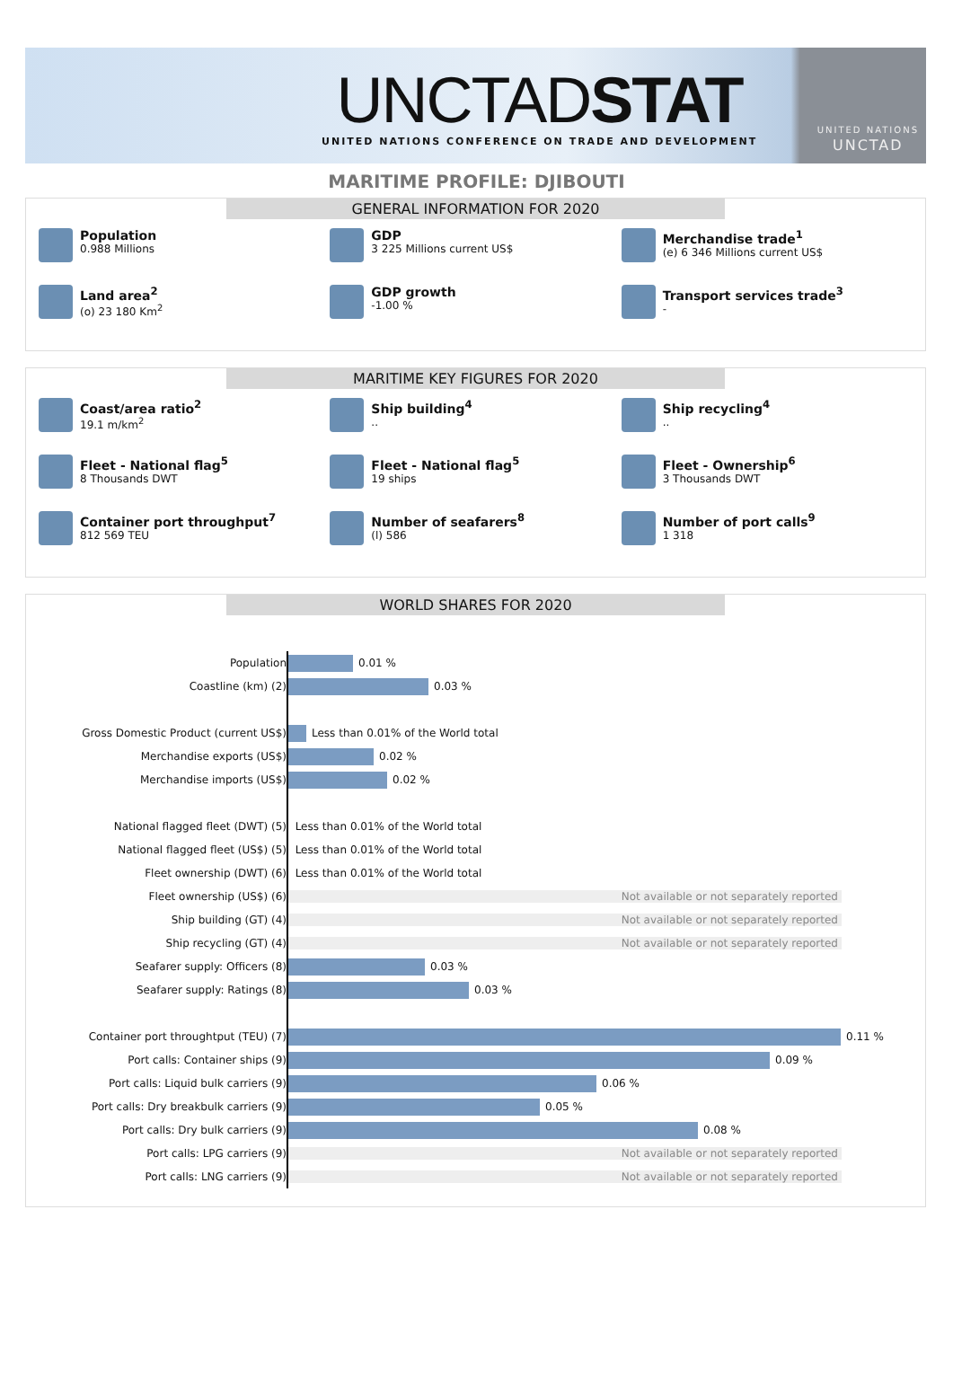UNCTADSTAT
UNITED NATIONS CONFERENCE ON TRADE AND DEVELOPMENT
UNITED NATIONS
UNCTAD
MARITIME PROFILE: DJIBOUTI
GENERAL INFORMATION FOR 2020
Population
0.988 Millions
GDP
3 225 Millions current US$
Merchandise trade<sup>1</sup>
(e) 6 346 Millions current US$
Land area<sup>2</sup>
(o) 23 180 Km<sup>2</sup>
GDP growth
-1.00 %
Transport services trade<sup>3</sup>
-
MARITIME KEY FIGURES FOR 2020
Coast/area ratio<sup>2</sup>
19.1 m/km<sup>2</sup>
Ship building<sup>4</sup>..
Ship recycling<sup>4</sup>..
Fleet - National flag<sup>5</sup>
8 Thousands DWT
Fleet - National flag<sup>5</sup>
19 ships
Fleet - Ownership<sup>6</sup>
3 Thousands DWT
Container port throughput<sup>7</sup>
812 569 TEU
Number of seafarers<sup>8</sup>
(l) 586
Number of port calls<sup>9</sup>
1 318
WORLD SHARES FOR 2020
| Population | 0.01 % |
| Coastline (km) (2) | 0.03 % |
| Gross Domestic Product (current US$) | Less than 0.01% of the World total |
| Merchandise exports (US$) | 0.02 % |
| Merchandise imports (US$) | 0.02 % |
| National flagged fleet (DWT) (5) | Less than 0.01% of the World total |
| National flagged fleet (US$) (5) | Less than 0.01% of the World total |
| Fleet ownership (DWT) (6) | Less than 0.01% of the World total |
| Fleet ownership (US$) (6) | Not available or not separately reported |
| Ship building (GT) (4) | Not available or not separately reported |
| Ship recycling (GT) (4) | Not available or not separately reported |
| Seafarer supply: Officers (8) | 0.03 % |
| Seafarer supply: Ratings (8) | 0.03 % |
| Container port throughtput (TEU) (7) | 0.11 % |
| Port calls: Container ships (9) | 0.09 % |
| Port calls: Liquid bulk carriers (9) | 0.06 % |
| Port calls: Dry breakbulk carriers (9) | 0.05 % |
| Port calls: Dry bulk carriers (9) | 0.08 % |
| Port calls: LPG carriers (9) | Not available or not separately reported |
| Port calls: LNG carriers (9) | Not available or not separately reported |